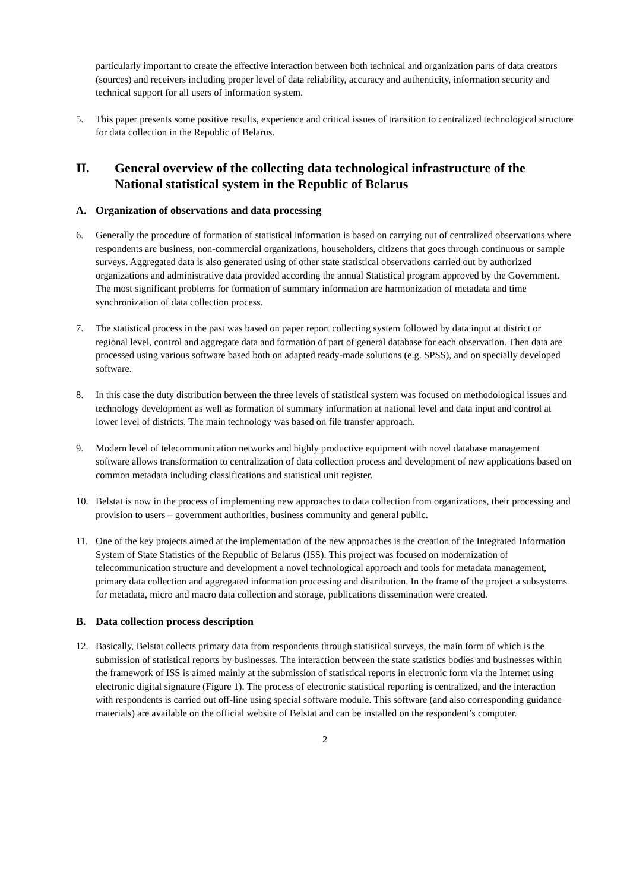particularly important to create the effective interaction between both technical and organization parts of data creators (sources) and receivers including proper level of data reliability, accuracy and authenticity, information security and technical support for all users of information system.
5. This paper presents some positive results, experience and critical issues of transition to centralized technological structure for data collection in the Republic of Belarus.
II. General overview of the collecting data technological infrastructure of the National statistical system in the Republic of Belarus
A. Organization of observations and data processing
6. Generally the procedure of formation of statistical information is based on carrying out of centralized observations where respondents are business, non-commercial organizations, householders, citizens that goes through continuous or sample surveys. Aggregated data is also generated using of other state statistical observations carried out by authorized organizations and administrative data provided according the annual Statistical program approved by the Government. The most significant problems for formation of summary information are harmonization of metadata and time synchronization of data collection process.
7. The statistical process in the past was based on paper report collecting system followed by data input at district or regional level, control and aggregate data and formation of part of general database for each observation. Then data are processed using various software based both on adapted ready-made solutions (e.g. SPSS), and on specially developed software.
8. In this case the duty distribution between the three levels of statistical system was focused on methodological issues and technology development as well as formation of summary information at national level and data input and control at lower level of districts. The main technology was based on file transfer approach.
9. Modern level of telecommunication networks and highly productive equipment with novel database management software allows transformation to centralization of data collection process and development of new applications based on common metadata including classifications and statistical unit register.
10. Belstat is now in the process of implementing new approaches to data collection from organizations, their processing and provision to users – government authorities, business community and general public.
11. One of the key projects aimed at the implementation of the new approaches is the creation of the Integrated Information System of State Statistics of the Republic of Belarus (ISS). This project was focused on modernization of telecommunication structure and development a novel technological approach and tools for metadata management, primary data collection and aggregated information processing and distribution. In the frame of the project a subsystems for metadata, micro and macro data collection and storage, publications dissemination were created.
B. Data collection process description
12. Basically, Belstat collects primary data from respondents through statistical surveys, the main form of which is the submission of statistical reports by businesses. The interaction between the state statistics bodies and businesses within the framework of ISS is aimed mainly at the submission of statistical reports in electronic form via the Internet using electronic digital signature (Figure 1). The process of electronic statistical reporting is centralized, and the interaction with respondents is carried out off-line using special software module. This software (and also corresponding guidance materials) are available on the official website of Belstat and can be installed on the respondent’s computer.
2